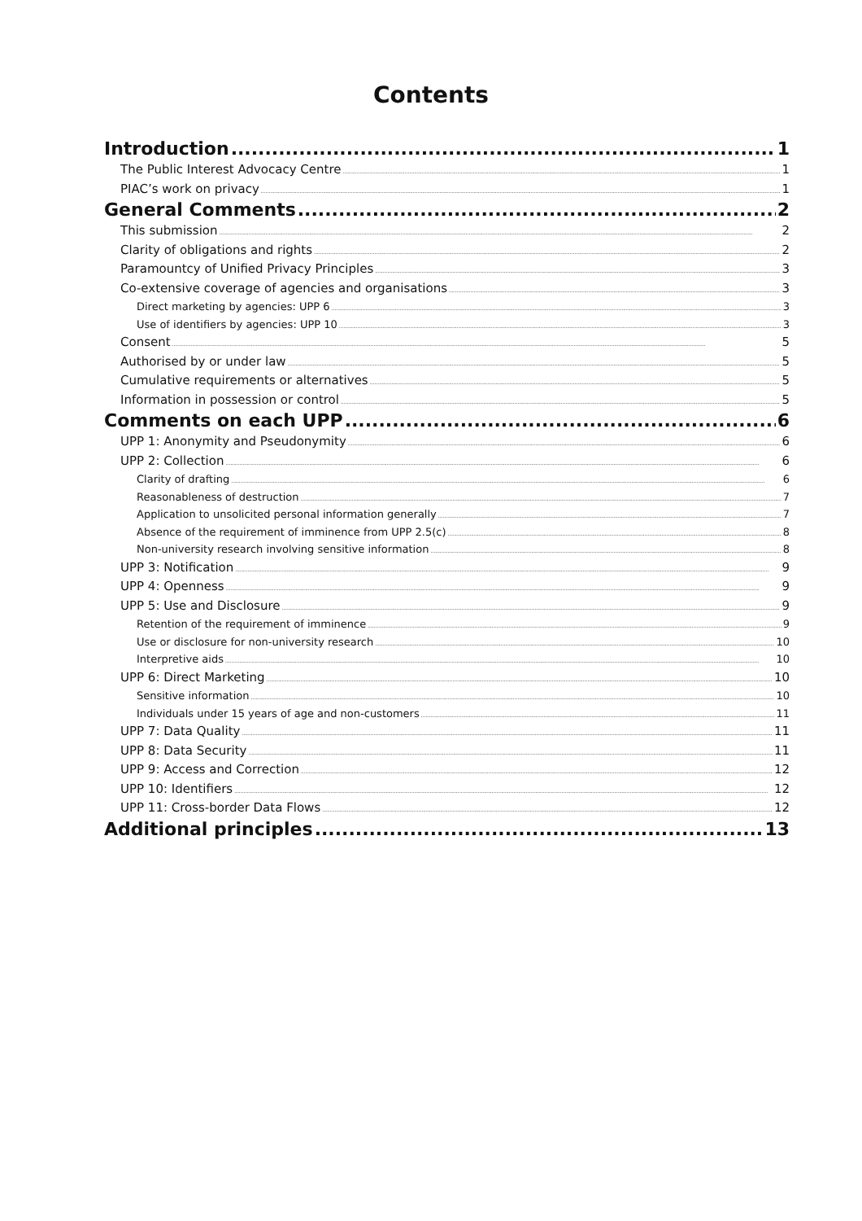Contents
Introduction 1
The Public Interest Advocacy Centre 1
PIAC’s work on privacy 1
General Comments 2
This submission 2
Clarity of obligations and rights 2
Paramountcy of Unified Privacy Principles 3
Co-extensive coverage of agencies and organisations 3
Direct marketing by agencies: UPP 6 3
Use of identifiers by agencies: UPP 10 3
Consent 5
Authorised by or under law 5
Cumulative requirements or alternatives 5
Information in possession or control 5
Comments on each UPP 6
UPP 1: Anonymity and Pseudonymity 6
UPP 2: Collection 6
Clarity of drafting 6
Reasonableness of destruction 7
Application to unsolicited personal information generally 7
Absence of the requirement of imminence from UPP 2.5(c) 8
Non-university research involving sensitive information 8
UPP 3: Notification 9
UPP 4: Openness 9
UPP 5: Use and Disclosure 9
Retention of the requirement of imminence 9
Use or disclosure for non-university research 10
Interpretive aids 10
UPP 6: Direct Marketing 10
Sensitive information 10
Individuals under 15 years of age and non-customers 11
UPP 7: Data Quality 11
UPP 8: Data Security 11
UPP 9: Access and Correction 12
UPP 10: Identifiers 12
UPP 11: Cross-border Data Flows 12
Additional principles 13